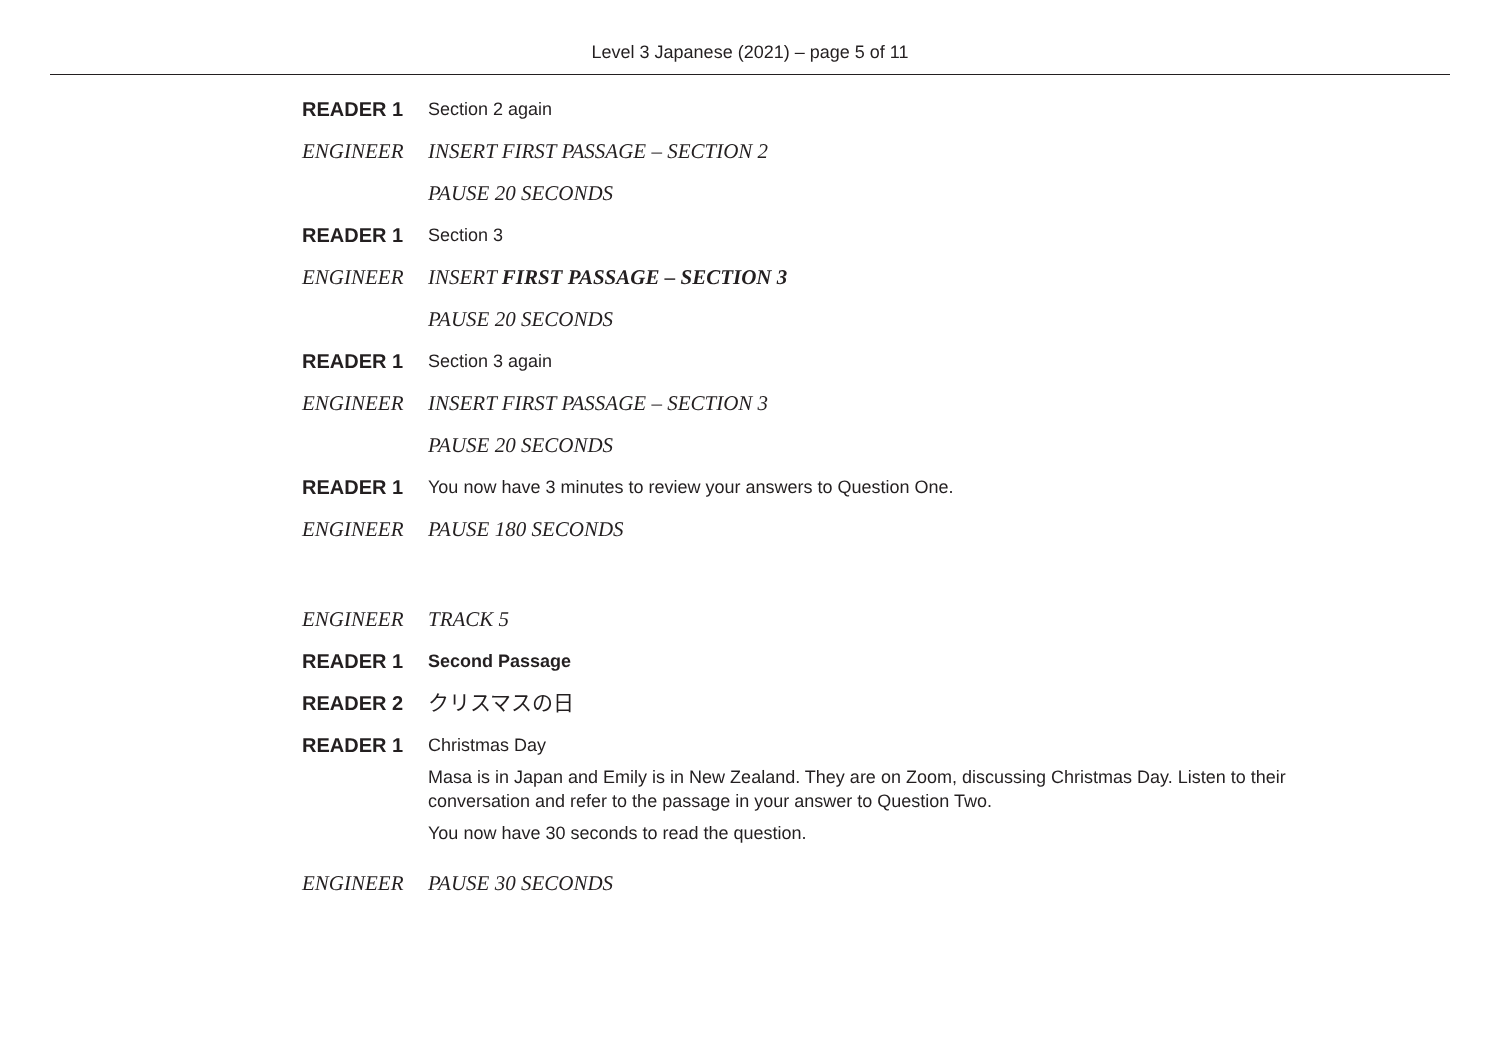Level 3 Japanese (2021) – page 5 of 11
READER 1 Section 2 again
ENGINEER INSERT FIRST PASSAGE – SECTION 2
PAUSE 20 SECONDS
READER 1 Section 3
ENGINEER INSERT FIRST PASSAGE – SECTION 3
PAUSE 20 SECONDS
READER 1 Section 3 again
ENGINEER INSERT FIRST PASSAGE – SECTION 3
PAUSE 20 SECONDS
READER 1 You now have 3 minutes to review your answers to Question One.
ENGINEER PAUSE 180 SECONDS
ENGINEER TRACK 5
READER 1 Second Passage
READER 2 クリスマスの日
READER 1 Christmas Day
Masa is in Japan and Emily is in New Zealand. They are on Zoom, discussing Christmas Day. Listen to their conversation and refer to the passage in your answer to Question Two.
You now have 30 seconds to read the question.
ENGINEER PAUSE 30 SECONDS